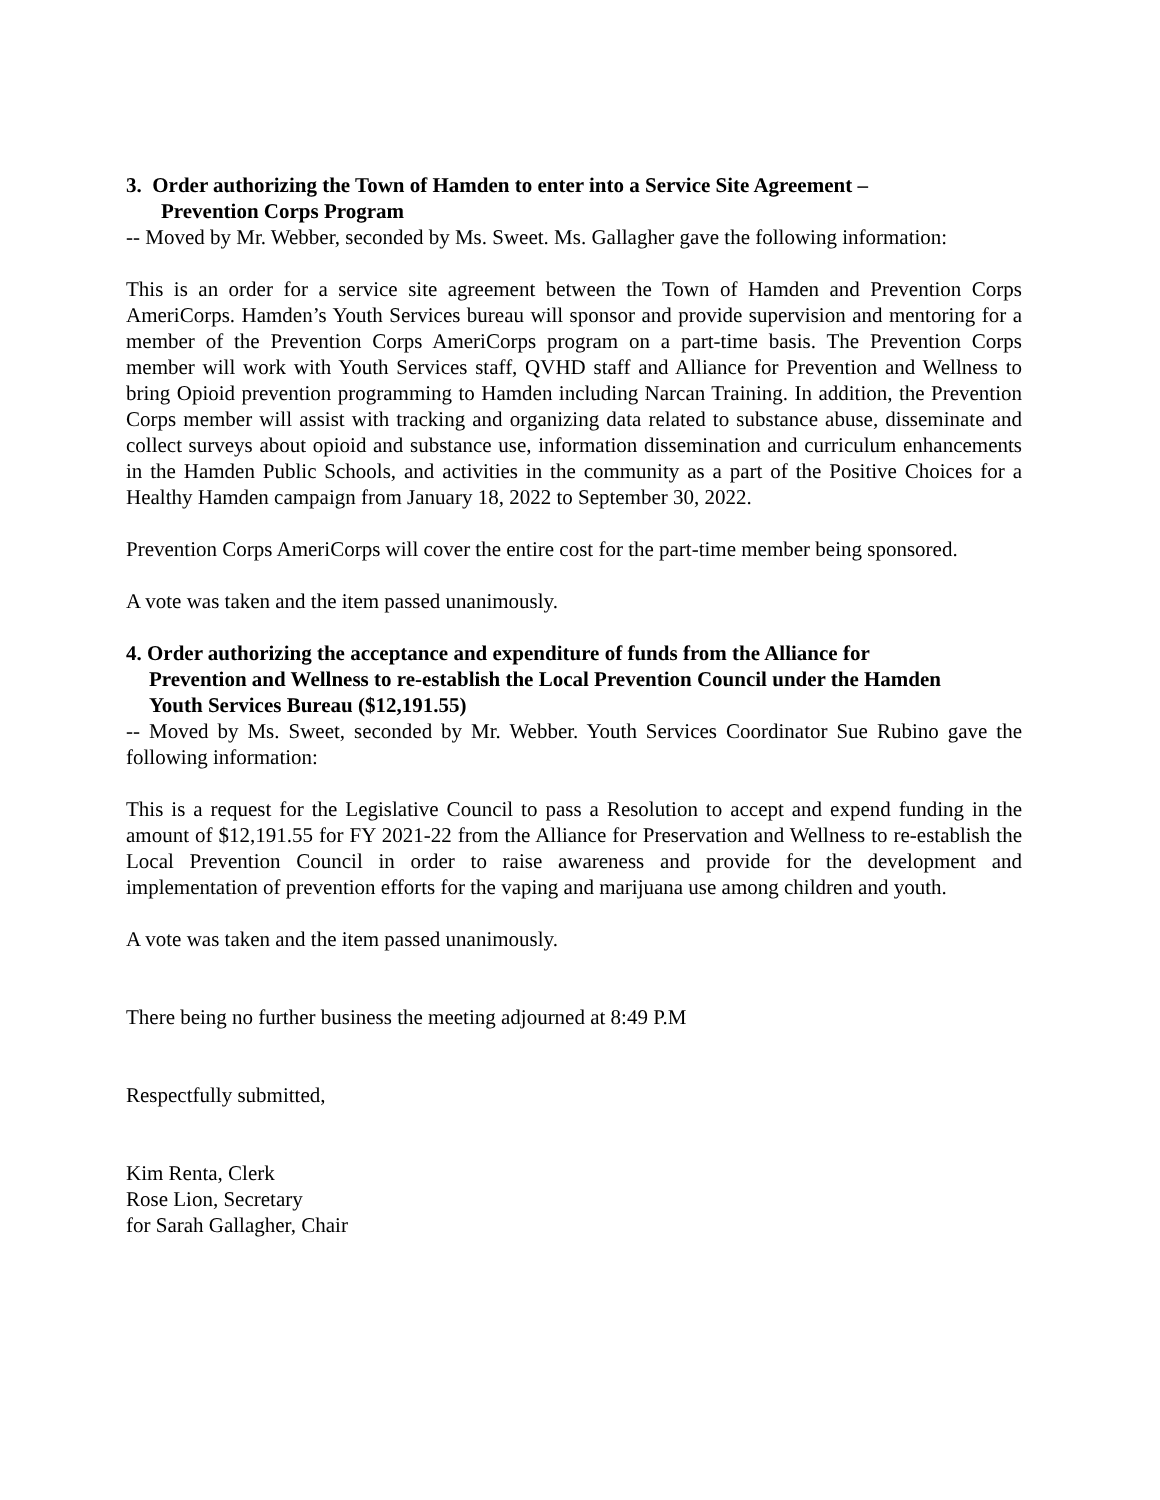3. Order authorizing the Town of Hamden to enter into a Service Site Agreement –
Prevention Corps Program
-- Moved by Mr. Webber, seconded by Ms. Sweet. Ms. Gallagher gave the following information:
This is an order for a service site agreement between the Town of Hamden and Prevention Corps AmeriCorps. Hamden’s Youth Services bureau will sponsor and provide supervision and mentoring for a member of the Prevention Corps AmeriCorps program on a part-time basis. The Prevention Corps member will work with Youth Services staff, QVHD staff and Alliance for Prevention and Wellness to bring Opioid prevention programming to Hamden including Narcan Training. In addition, the Prevention Corps member will assist with tracking and organizing data related to substance abuse, disseminate and collect surveys about opioid and substance use, information dissemination and curriculum enhancements in the Hamden Public Schools, and activities in the community as a part of the Positive Choices for a Healthy Hamden campaign from January 18, 2022 to September 30, 2022.
Prevention Corps AmeriCorps will cover the entire cost for the part-time member being sponsored.
A vote was taken and the item passed unanimously.
4. Order authorizing the acceptance and expenditure of funds from the Alliance for
Prevention and Wellness to re-establish the Local Prevention Council under the Hamden
Youth Services Bureau ($12,191.55)
-- Moved by Ms. Sweet, seconded by Mr. Webber. Youth Services Coordinator Sue Rubino gave the following information:
This is a request for the Legislative Council to pass a Resolution to accept and expend funding in the amount of $12,191.55 for FY 2021-22 from the Alliance for Preservation and Wellness to re-establish the Local Prevention Council in order to raise awareness and provide for the development and implementation of prevention efforts for the vaping and marijuana use among children and youth.
A vote was taken and the item passed unanimously.
There being no further business the meeting adjourned at 8:49 P.M
Respectfully submitted,
Kim Renta, Clerk
Rose Lion, Secretary
for Sarah Gallagher, Chair